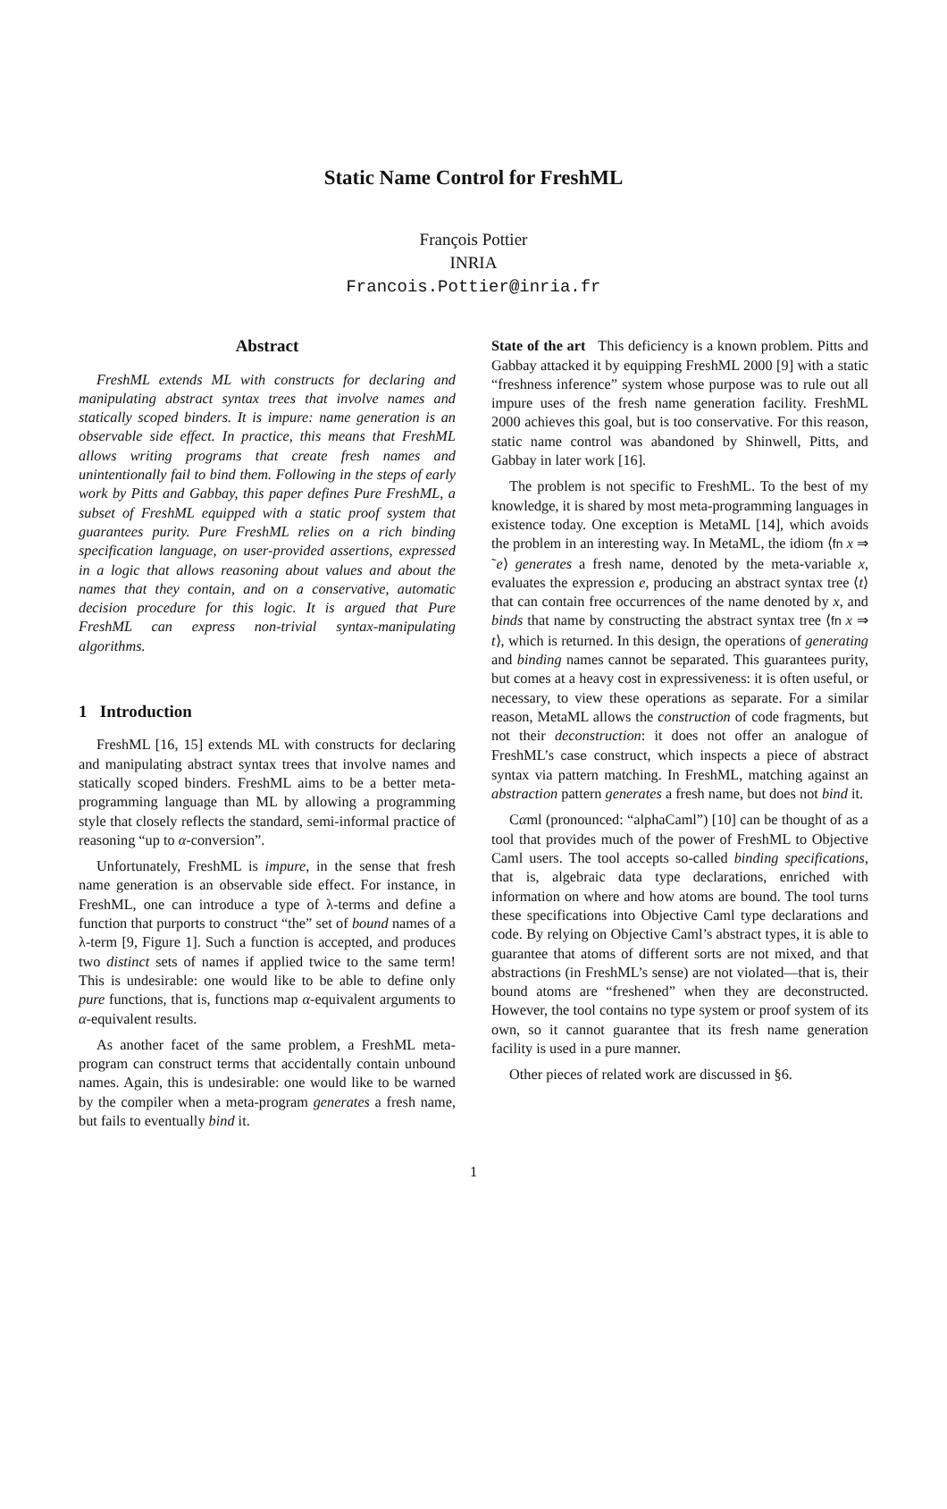Static Name Control for FreshML
François Pottier
INRIA
Francois.Pottier@inria.fr
Abstract
FreshML extends ML with constructs for declaring and manipulating abstract syntax trees that involve names and statically scoped binders. It is impure: name generation is an observable side effect. In practice, this means that FreshML allows writing programs that create fresh names and unintentionally fail to bind them. Following in the steps of early work by Pitts and Gabbay, this paper defines Pure FreshML, a subset of FreshML equipped with a static proof system that guarantees purity. Pure FreshML relies on a rich binding specification language, on user-provided assertions, expressed in a logic that allows reasoning about values and about the names that they contain, and on a conservative, automatic decision procedure for this logic. It is argued that Pure FreshML can express non-trivial syntax-manipulating algorithms.
1 Introduction
FreshML [16, 15] extends ML with constructs for declaring and manipulating abstract syntax trees that involve names and statically scoped binders. FreshML aims to be a better meta-programming language than ML by allowing a programming style that closely reflects the standard, semi-informal practice of reasoning “up to α-conversion”.
Unfortunately, FreshML is impure, in the sense that fresh name generation is an observable side effect. For instance, in FreshML, one can introduce a type of λ-terms and define a function that purports to construct “the” set of bound names of a λ-term [9, Figure 1]. Such a function is accepted, and produces two distinct sets of names if applied twice to the same term! This is undesirable: one would like to be able to define only pure functions, that is, functions map α-equivalent arguments to α-equivalent results.
As another facet of the same problem, a FreshML meta-program can construct terms that accidentally contain unbound names. Again, this is undesirable: one would like to be warned by the compiler when a meta-program generates a fresh name, but fails to eventually bind it.
State of the art This deficiency is a known problem. Pitts and Gabbay attacked it by equipping FreshML 2000 [9] with a static “freshness inference” system whose purpose was to rule out all impure uses of the fresh name generation facility. FreshML 2000 achieves this goal, but is too conservative. For this reason, static name control was abandoned by Shinwell, Pitts, and Gabbay in later work [16].
The problem is not specific to FreshML. To the best of my knowledge, it is shared by most meta-programming languages in existence today. One exception is MetaML [14], which avoids the problem in an interesting way. In MetaML, the idiom ⟨fn x ⇒ ˜e⟩ generates a fresh name, denoted by the meta-variable x, evaluates the expression e, producing an abstract syntax tree ⟨t⟩ that can contain free occurrences of the name denoted by x, and binds that name by constructing the abstract syntax tree ⟨fn x ⇒ t⟩, which is returned. In this design, the operations of generating and binding names cannot be separated. This guarantees purity, but comes at a heavy cost in expressiveness: it is often useful, or necessary, to view these operations as separate. For a similar reason, MetaML allows the construction of code fragments, but not their deconstruction: it does not offer an analogue of FreshML’s case construct, which inspects a piece of abstract syntax via pattern matching. In FreshML, matching against an abstraction pattern generates a fresh name, but does not bind it.
Cαml (pronounced: “alphaCaml”) [10] can be thought of as a tool that provides much of the power of FreshML to Objective Caml users. The tool accepts so-called binding specifications, that is, algebraic data type declarations, enriched with information on where and how atoms are bound. The tool turns these specifications into Objective Caml type declarations and code. By relying on Objective Caml’s abstract types, it is able to guarantee that atoms of different sorts are not mixed, and that abstractions (in FreshML’s sense) are not violated—that is, their bound atoms are “freshened” when they are deconstructed. However, the tool contains no type system or proof system of its own, so it cannot guarantee that its fresh name generation facility is used in a pure manner.
Other pieces of related work are discussed in §6.
1